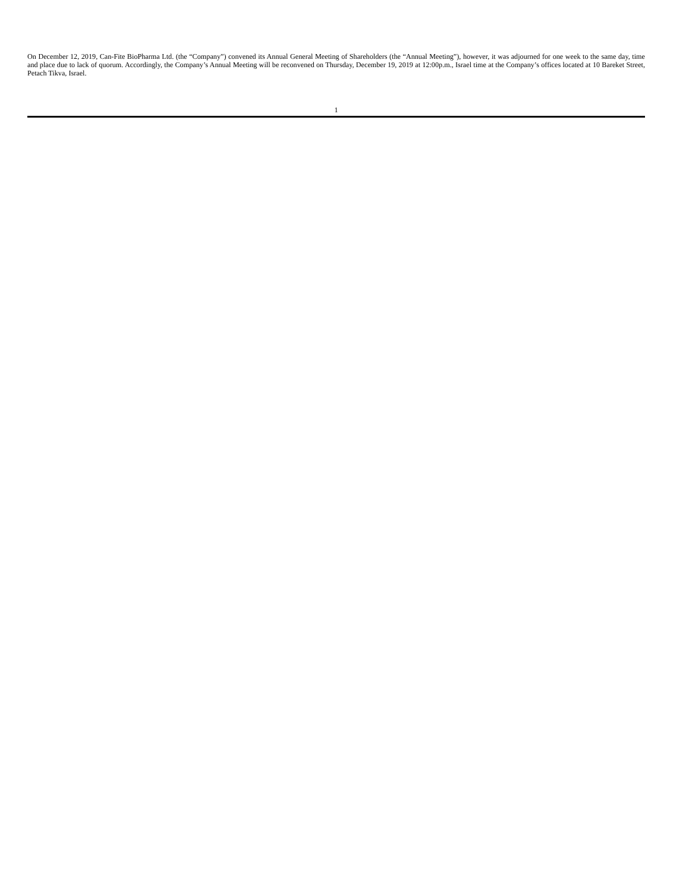On December 12, 2019, Can-Fite BioPharma Ltd. (the “Company”) convened its Annual General Meeting of Shareholders (the “Annual Meeting”), however, it was adjourned for one week to the same day, time and place due to lack of quorum. Accordingly, the Company’s Annual Meeting will be reconvened on Thursday, December 19, 2019 at 12:00p.m., Israel time at the Company’s offices located at 10 Bareket Street, Petach Tikva, Israel.
1